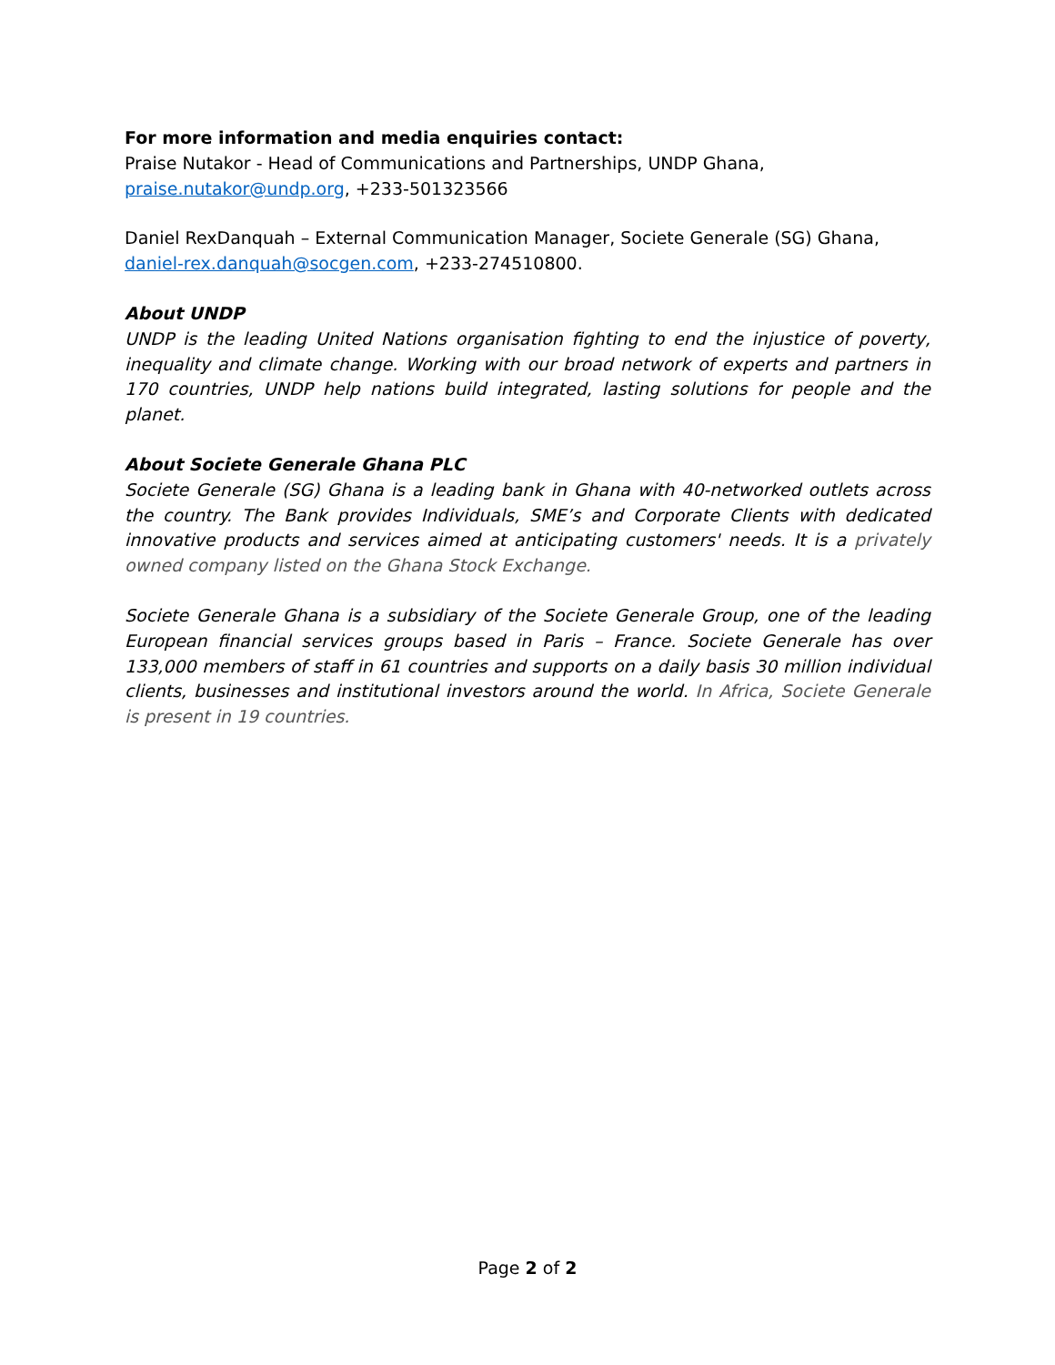For more information and media enquiries contact:
Praise Nutakor - Head of Communications and Partnerships, UNDP Ghana,
praise.nutakor@undp.org, +233-501323566
Daniel RexDanquah – External Communication Manager, Societe Generale (SG) Ghana,
daniel-rex.danquah@socgen.com, +233-274510800.
About UNDP
UNDP is the leading United Nations organisation fighting to end the injustice of poverty, inequality and climate change. Working with our broad network of experts and partners in 170 countries, UNDP help nations build integrated, lasting solutions for people and the planet.
About Societe Generale Ghana PLC
Societe Generale (SG) Ghana is a leading bank in Ghana with 40-networked outlets across the country. The Bank provides Individuals, SME’s and Corporate Clients with dedicated innovative products and services aimed at anticipating customers' needs. It is a privately owned company listed on the Ghana Stock Exchange.
Societe Generale Ghana is a subsidiary of the Societe Generale Group, one of the leading European financial services groups based in Paris – France. Societe Generale has over 133,000 members of staff in 61 countries and supports on a daily basis 30 million individual clients, businesses and institutional investors around the world. In Africa, Societe Generale is present in 19 countries.
Page 2 of 2